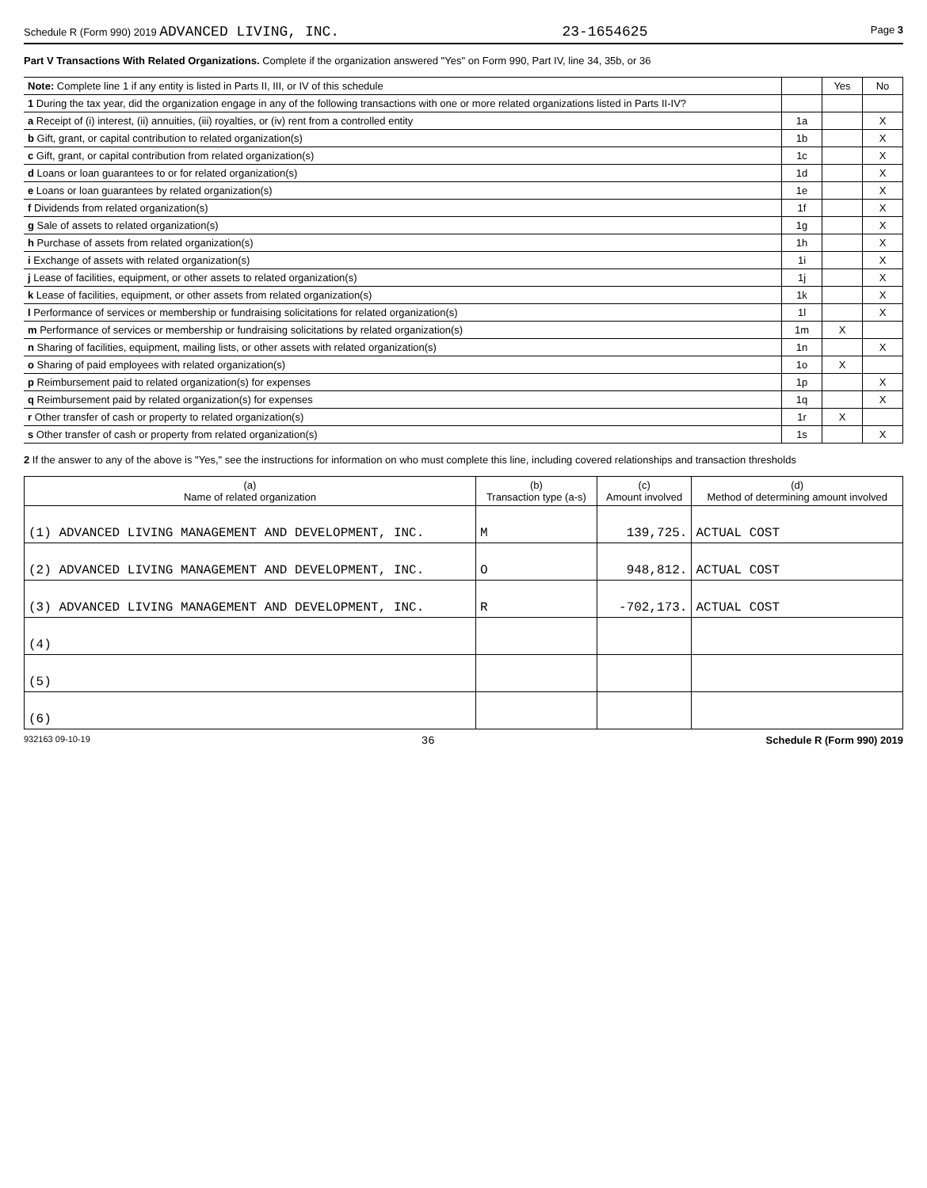Schedule R (Form 990) 2019 ADVANCED LIVING, INC. 23-1654625 Page 3
Part V Transactions With Related Organizations. Complete if the organization answered "Yes" on Form 990, Part IV, line 34, 35b, or 36
| Note: Complete line 1 if any entity is listed in Parts II, III, or IV of this schedule | | Yes | No |
| 1 During the tax year, did the organization engage in any of the following transactions with one or more related organizations listed in Parts II-IV? | | | |
| a Receipt of (i) interest, (ii) annuities, (iii) royalties, or (iv) rent from a controlled entity | 1a | | X |
| b Gift, grant, or capital contribution to related organization(s) | 1b | | X |
| c Gift, grant, or capital contribution from related organization(s) | 1c | | X |
| d Loans or loan guarantees to or for related organization(s) | 1d | | X |
| e Loans or loan guarantees by related organization(s) | 1e | | X |
| f Dividends from related organization(s) | 1f | | X |
| g Sale of assets to related organization(s) | 1g | | X |
| h Purchase of assets from related organization(s) | 1h | | X |
| i Exchange of assets with related organization(s) | 1i | | X |
| j Lease of facilities, equipment, or other assets to related organization(s) | 1j | | X |
| k Lease of facilities, equipment, or other assets from related organization(s) | 1k | | X |
| l Performance of services or membership or fundraising solicitations for related organization(s) | 1l | | X |
| m Performance of services or membership or fundraising solicitations by related organization(s) | 1m | X | |
| n Sharing of facilities, equipment, mailing lists, or other assets with related organization(s) | 1n | | X |
| o Sharing of paid employees with related organization(s) | 1o | X | |
| p Reimbursement paid to related organization(s) for expenses | 1p | | X |
| q Reimbursement paid by related organization(s) for expenses | 1q | | X |
| r Other transfer of cash or property to related organization(s) | 1r | X | |
| s Other transfer of cash or property from related organization(s) | 1s | | X |
2 If the answer to any of the above is "Yes," see the instructions for information on who must complete this line, including covered relationships and transaction thresholds
| (a) Name of related organization | (b) Transaction type (a-s) | (c) Amount involved | (d) Method of determining amount involved |
| --- | --- | --- | --- |
| (1) ADVANCED LIVING MANAGEMENT AND DEVELOPMENT, INC. | M | 139,725. | ACTUAL COST |
| (2) ADVANCED LIVING MANAGEMENT AND DEVELOPMENT, INC. | O | 948,812. | ACTUAL COST |
| (3) ADVANCED LIVING MANAGEMENT AND DEVELOPMENT, INC. | R | -702,173. | ACTUAL COST |
| (4) | | | |
| (5) | | | |
| (6) | | | |
932163 09-10-19 36 Schedule R (Form 990) 2019